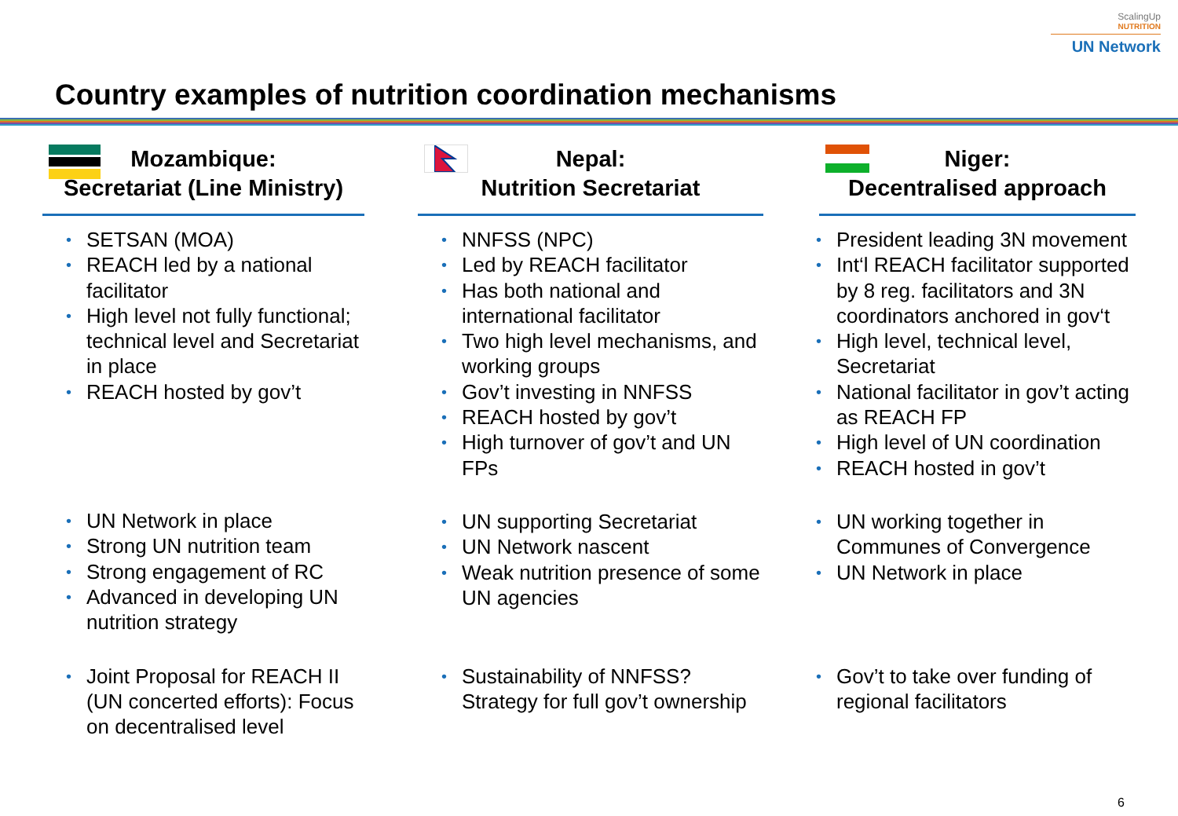ScalingUp
NUTRITION
UN Network
Country examples of nutrition coordination mechanisms
Mozambique:
Secretariat (Line Ministry)
• SETSAN (MOA)
• REACH led by a national facilitator
• High level not fully functional; technical level and Secretariat in place
• REACH hosted by gov’t
• UN Network in place
• Strong UN nutrition team
• Strong engagement of RC
• Advanced in developing UN nutrition strategy
• Joint Proposal for REACH II (UN concerted efforts): Focus on decentralised level
Nepal:
Nutrition Secretariat
• NNFSS (NPC)
• Led by REACH facilitator
• Has both national and international facilitator
• Two high level mechanisms, and working groups
• Gov’t investing in NNFSS
• REACH hosted by gov’t
• High turnover of gov’t and UN FPs
• UN supporting Secretariat
• UN Network nascent
• Weak nutrition presence of some UN agencies
• Sustainability of NNFSS? Strategy for full gov’t ownership
Niger:
Decentralised approach
• President leading 3N movement
• Int‘l REACH facilitator supported by 8 reg. facilitators and 3N coordinators anchored in gov‘t
• High level, technical level, Secretariat
• National facilitator in gov’t acting as REACH FP
• High level of UN coordination
• REACH hosted in gov’t
• UN working together in Communes of Convergence
• UN Network in place
• Gov’t to take over funding of regional facilitators
6